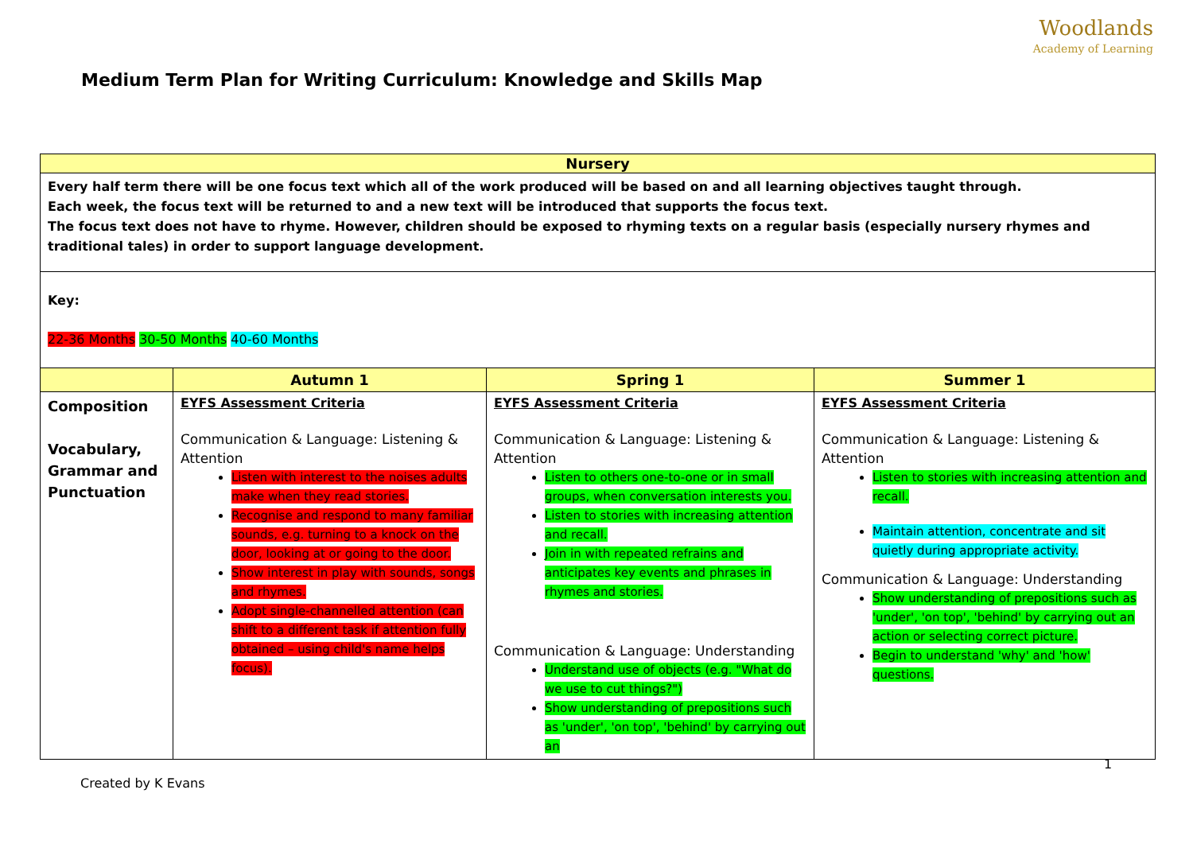Woodlands
Academy of Learning
Medium Term Plan for Writing Curriculum: Knowledge and Skills Map
| Nursery | | | |
| Every half term there will be one focus text which all of the work produced will be based on and all learning objectives taught through. Each week, the focus text will be returned to and a new text will be introduced that supports the focus text. The focus text does not have to rhyme. However, children should be exposed to rhyming texts on a regular basis (especially nursery rhymes and traditional tales) in order to support language development. | | | |
| Key: 22-36 Months 30-50 Months 40-60 Months | | | |
| | Autumn 1 | Spring 1 | Summer 1 |
| Composition Vocabulary, Grammar and Punctuation | EYFS Assessment Criteria Communication & Language: Listening & Attention Listen with interest to the noises adults make when they read stories. Recognise and respond to many familiar sounds, e.g. turning to a knock on the door, looking at or going to the door. Show interest in play with sounds, songs and rhymes. Adopt single-channelled attention (can shift to a different task if attention fully obtained – using child's name helps focus). | EYFS Assessment Criteria Communication & Language: Listening & Attention Listen to others one-to-one or in small groups, when conversation interests you. Listen to stories with increasing attention and recall. Join in with repeated refrains and anticipates key events and phrases in rhymes and stories. Communication & Language: Understanding Understand use of objects (e.g. "What do we use to cut things?") Show understanding of prepositions such as 'under', 'on top', 'behind' by carrying out an | EYFS Assessment Criteria Communication & Language: Listening & Attention Listen to stories with increasing attention and recall. Maintain attention, concentrate and sit quietly during appropriate activity. Communication & Language: Understanding Show understanding of prepositions such as 'under', 'on top', 'behind' by carrying out an action or selecting correct picture. Begin to understand 'why' and 'how' questions. |
1
Created by K Evans